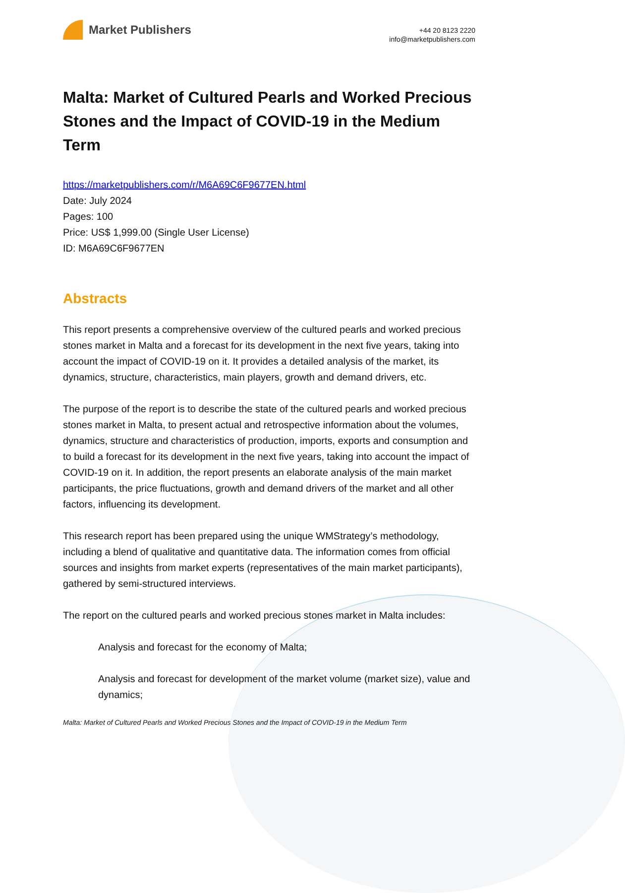Market Publishers
+44 20 8123 2220
info@marketpublishers.com
Malta: Market of Cultured Pearls and Worked Precious Stones and the Impact of COVID-19 in the Medium Term
https://marketpublishers.com/r/M6A69C6F9677EN.html
Date: July 2024
Pages: 100
Price: US$ 1,999.00 (Single User License)
ID: M6A69C6F9677EN
Abstracts
This report presents a comprehensive overview of the cultured pearls and worked precious stones market in Malta and a forecast for its development in the next five years, taking into account the impact of COVID-19 on it. It provides a detailed analysis of the market, its dynamics, structure, characteristics, main players, growth and demand drivers, etc.
The purpose of the report is to describe the state of the cultured pearls and worked precious stones market in Malta, to present actual and retrospective information about the volumes, dynamics, structure and characteristics of production, imports, exports and consumption and to build a forecast for its development in the next five years, taking into account the impact of COVID-19 on it. In addition, the report presents an elaborate analysis of the main market participants, the price fluctuations, growth and demand drivers of the market and all other factors, influencing its development.
This research report has been prepared using the unique WMStrategy’s methodology, including a blend of qualitative and quantitative data. The information comes from official sources and insights from market experts (representatives of the main market participants), gathered by semi-structured interviews.
The report on the cultured pearls and worked precious stones market in Malta includes:
Analysis and forecast for the economy of Malta;
Analysis and forecast for development of the market volume (market size), value and dynamics;
Malta: Market of Cultured Pearls and Worked Precious Stones and the Impact of COVID-19 in the Medium Term